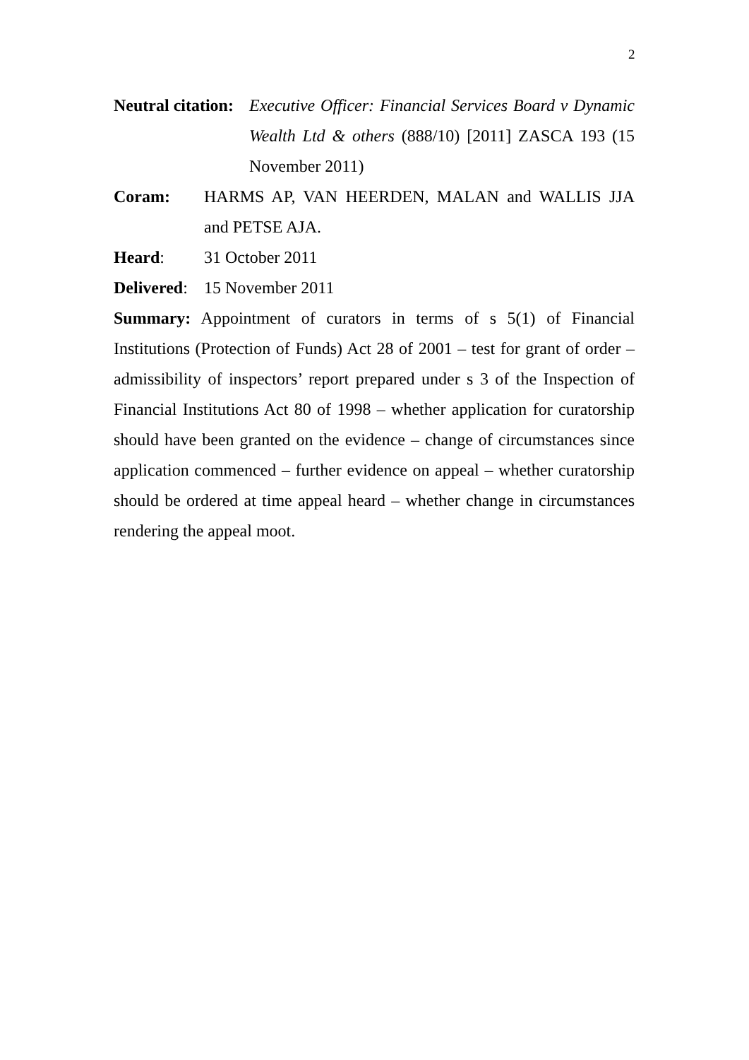2
Neutral citation:
Executive Officer: Financial Services Board v Dynamic Wealth Ltd & others (888/10) [2011] ZASCA 193 (15 November 2011)
Coram: HARMS AP, VAN HEERDEN, MALAN and WALLIS JJA and PETSE AJA.
Heard: 31 October 2011
Delivered:
15 November 2011
Summary: Appointment of curators in terms of s 5(1) of Financial Institutions (Protection of Funds) Act 28 of 2001 – test for grant of order – admissibility of inspectors’ report prepared under s 3 of the Inspection of Financial Institutions Act 80 of 1998 – whether application for curatorship should have been granted on the evidence – change of circumstances since application commenced – further evidence on appeal – whether curatorship should be ordered at time appeal heard – whether change in circumstances rendering the appeal moot.